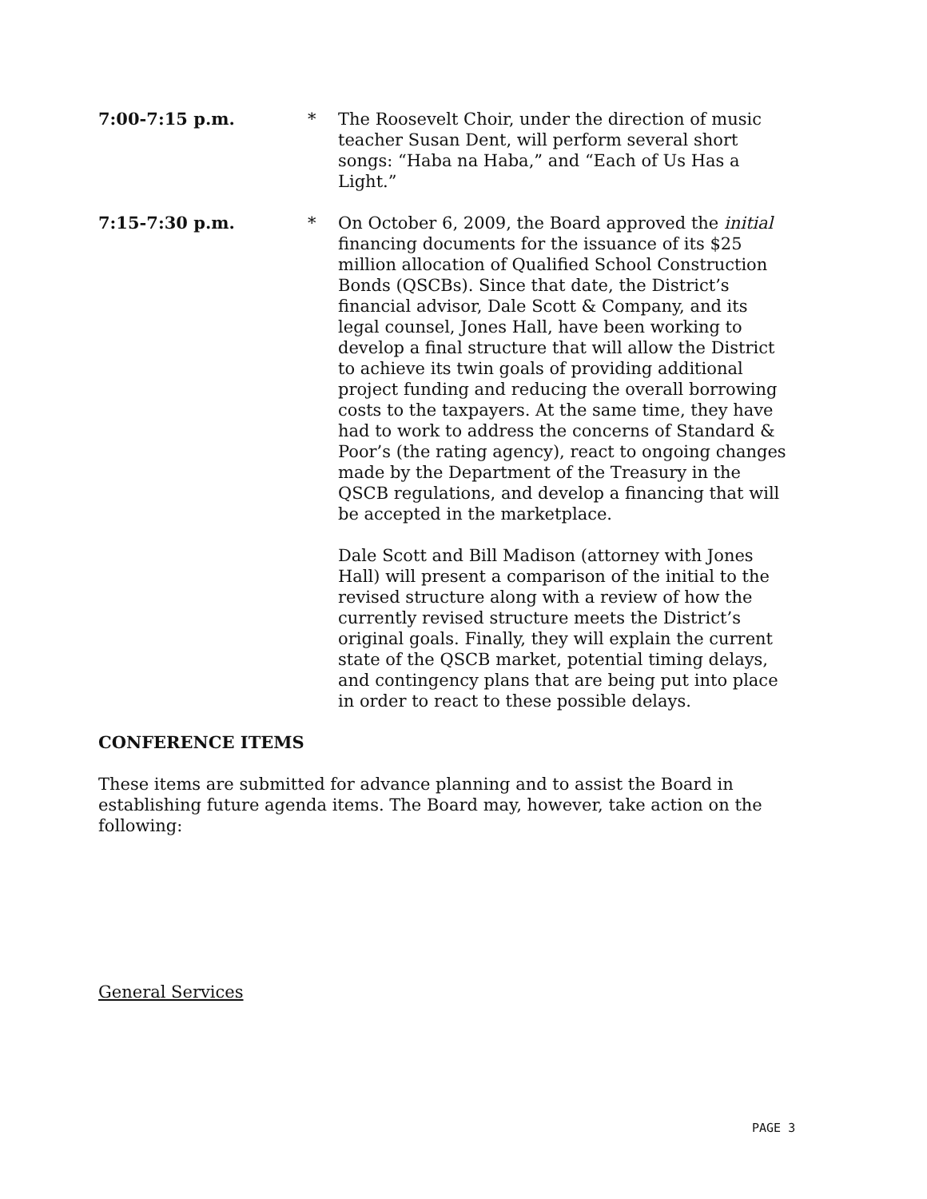7:00-7:15 p.m. * The Roosevelt Choir, under the direction of music teacher Susan Dent, will perform several short songs: “Haba na Haba,” and “Each of Us Has a Light.”
7:15-7:30 p.m. * On October 6, 2009, the Board approved the initial financing documents for the issuance of its $25 million allocation of Qualified School Construction Bonds (QSCBs). Since that date, the District’s financial advisor, Dale Scott & Company, and its legal counsel, Jones Hall, have been working to develop a final structure that will allow the District to achieve its twin goals of providing additional project funding and reducing the overall borrowing costs to the taxpayers. At the same time, they have had to work to address the concerns of Standard & Poor’s (the rating agency), react to ongoing changes made by the Department of the Treasury in the QSCB regulations, and develop a financing that will be accepted in the marketplace.
Dale Scott and Bill Madison (attorney with Jones Hall) will present a comparison of the initial to the revised structure along with a review of how the currently revised structure meets the District’s original goals. Finally, they will explain the current state of the QSCB market, potential timing delays, and contingency plans that are being put into place in order to react to these possible delays.
CONFERENCE ITEMS
These items are submitted for advance planning and to assist the Board in establishing future agenda items. The Board may, however, take action on the following:
General Services
PAGE 3